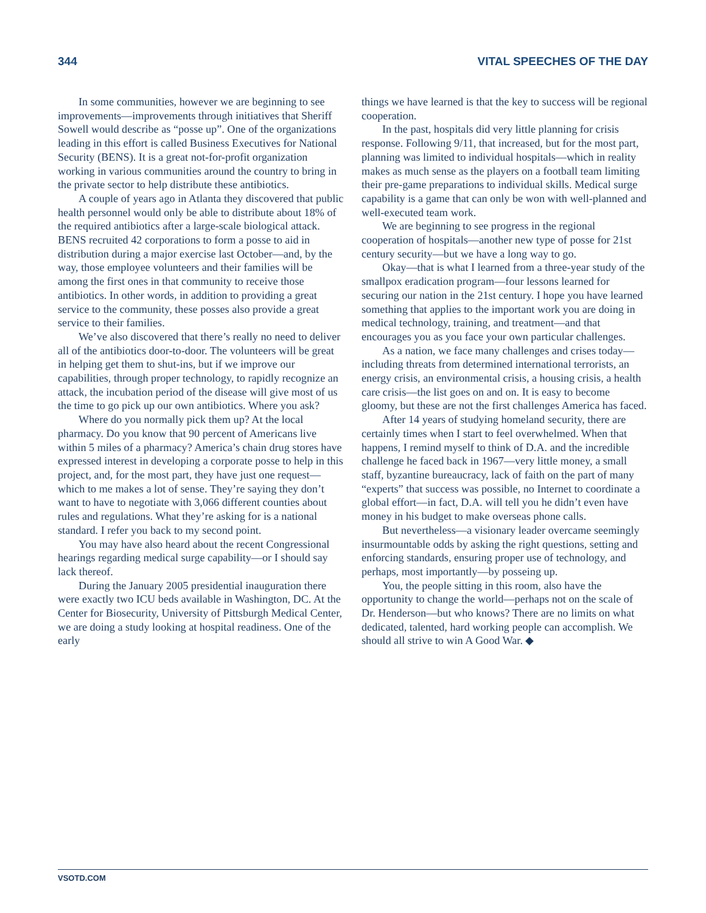344 VITAL SPEECHES OF THE DAY
In some communities, however we are beginning to see improvements—improvements through initiatives that Sheriff Sowell would describe as “posse up”. One of the organizations leading in this effort is called Business Executives for National Security (BENS). It is a great not-for-profit organization working in various communities around the country to bring in the private sector to help distribute these antibiotics.
A couple of years ago in Atlanta they discovered that public health personnel would only be able to distribute about 18% of the required antibiotics after a large-scale biological attack. BENS recruited 42 corporations to form a posse to aid in distribution during a major exercise last October—and, by the way, those employee volunteers and their families will be among the first ones in that community to receive those antibiotics. In other words, in addition to providing a great service to the community, these posses also provide a great service to their families.
We’ve also discovered that there’s really no need to deliver all of the antibiotics door-to-door. The volunteers will be great in helping get them to shut-ins, but if we improve our capabilities, through proper technology, to rapidly recognize an attack, the incubation period of the disease will give most of us the time to go pick up our own antibiotics. Where you ask?
Where do you normally pick them up? At the local pharmacy. Do you know that 90 percent of Americans live within 5 miles of a pharmacy? America’s chain drug stores have expressed interest in developing a corporate posse to help in this project, and, for the most part, they have just one request—which to me makes a lot of sense. They’re saying they don’t want to have to negotiate with 3,066 different counties about rules and regulations. What they’re asking for is a national standard. I refer you back to my second point.
You may have also heard about the recent Congressional hearings regarding medical surge capability—or I should say lack thereof.
During the January 2005 presidential inauguration there were exactly two ICU beds available in Washington, DC. At the Center for Biosecurity, University of Pittsburgh Medical Center, we are doing a study looking at hospital readiness. One of the early
things we have learned is that the key to success will be regional cooperation.
In the past, hospitals did very little planning for crisis response. Following 9/11, that increased, but for the most part, planning was limited to individual hospitals—which in reality makes as much sense as the players on a football team limiting their pre-game preparations to individual skills. Medical surge capability is a game that can only be won with well-planned and well-executed team work.
We are beginning to see progress in the regional cooperation of hospitals—another new type of posse for 21st century security—but we have a long way to go.
Okay—that is what I learned from a three-year study of the smallpox eradication program—four lessons learned for securing our nation in the 21st century. I hope you have learned something that applies to the important work you are doing in medical technology, training, and treatment—and that encourages you as you face your own particular challenges.
As a nation, we face many challenges and crises today—including threats from determined international terrorists, an energy crisis, an environmental crisis, a housing crisis, a health care crisis—the list goes on and on. It is easy to become gloomy, but these are not the first challenges America has faced.
After 14 years of studying homeland security, there are certainly times when I start to feel overwhelmed. When that happens, I remind myself to think of D.A. and the incredible challenge he faced back in 1967—very little money, a small staff, byzantine bureaucracy, lack of faith on the part of many “experts” that success was possible, no Internet to coordinate a global effort—in fact, D.A. will tell you he didn’t even have money in his budget to make overseas phone calls.
But nevertheless—a visionary leader overcame seemingly insurmountable odds by asking the right questions, setting and enforcing standards, ensuring proper use of technology, and perhaps, most importantly—by posseing up.
You, the people sitting in this room, also have the opportunity to change the world—perhaps not on the scale of Dr. Henderson—but who knows? There are no limits on what dedicated, talented, hard working people can accomplish. We should all strive to win A Good War. ◆
VSOTD.COM